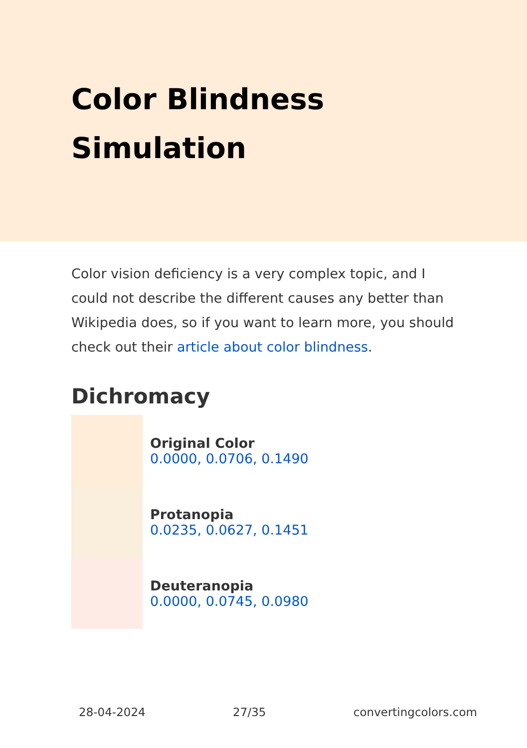Color Blindness Simulation
Color vision deficiency is a very complex topic, and I could not describe the different causes any better than Wikipedia does, so if you want to learn more, you should check out their article about color blindness.
Dichromacy
Original Color
0.0000, 0.0706, 0.1490
Protanopia
0.0235, 0.0627, 0.1451
Deuteranopia
0.0000, 0.0745, 0.0980
28-04-2024 27/35 convertingcolors.com